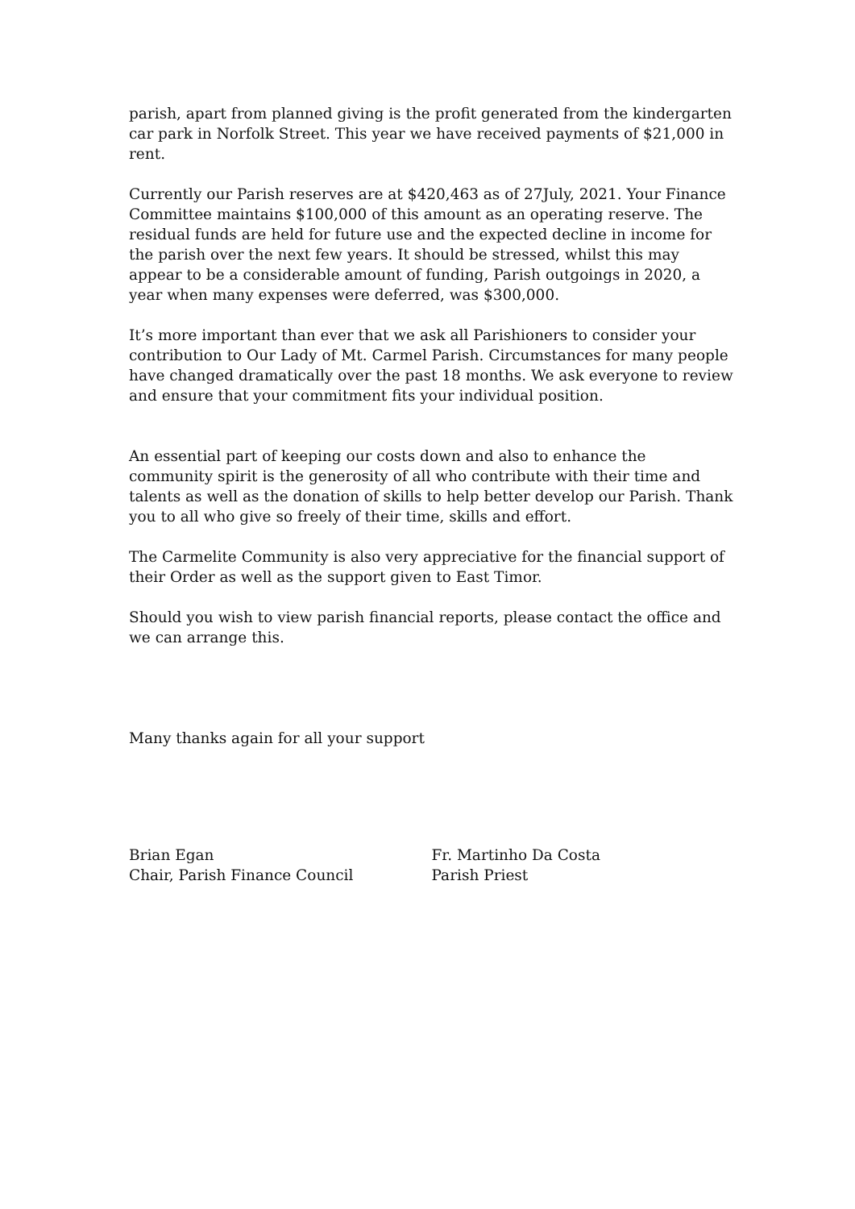parish, apart from planned giving is the profit generated from the kindergarten car park in Norfolk Street. This year we have received payments of $21,000 in rent.
Currently our Parish reserves are at $420,463 as of 27July, 2021. Your Finance Committee maintains $100,000 of this amount as an operating reserve. The residual funds are held for future use and the expected decline in income for the parish over the next few years. It should be stressed, whilst this may appear to be a considerable amount of funding, Parish outgoings in 2020, a year when many expenses were deferred, was $300,000.
It’s more important than ever that we ask all Parishioners to consider your contribution to Our Lady of Mt. Carmel Parish. Circumstances for many people have changed dramatically over the past 18 months. We ask everyone to review and ensure that your commitment fits your individual position.
An essential part of keeping our costs down and also to enhance the community spirit is the generosity of all who contribute with their time and talents as well as the donation of skills to help better develop our Parish. Thank you to all who give so freely of their time, skills and effort.
The Carmelite Community is also very appreciative for the financial support of their Order as well as the support given to East Timor.
Should you wish to view parish financial reports, please contact the office and we can arrange this.
Many thanks again for all your support
Brian Egan
Chair, Parish Finance Council
Fr. Martinho Da Costa
Parish Priest